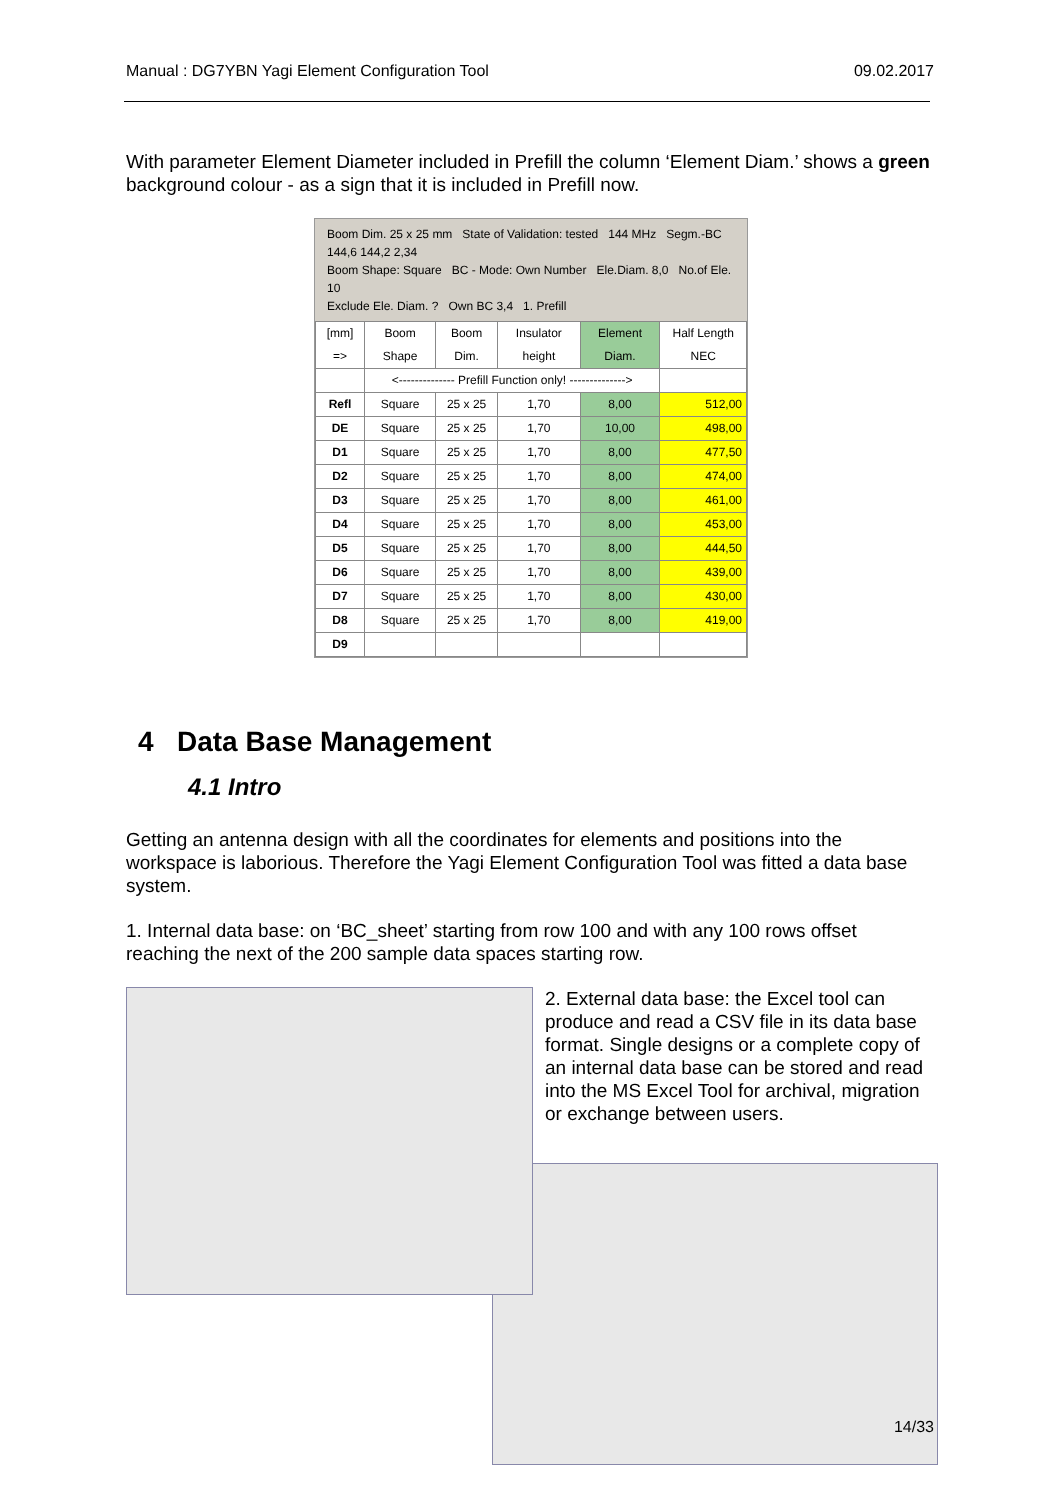Manual : DG7YBN Yagi Element Configuration Tool 09.02.2017
With parameter Element Diameter included in Prefill the column ‘Element Diam.’ shows a green background colour - as a sign that it is included in Prefill now.
Boom Dim. 25 x 25 mm State of Validation: tested 144 MHz Segm.-BC 144,6 144,2 2,34
Boom Shape: Square BC - Mode: Own Number Ele.Diam. 8,0 No.of Ele. 10
Exclude Ele. Diam. ? Own BC 3,4 1. Prefill
| [mm] => | Boom Shape | Boom Dim. | Insulator height | Element Diam. | Half Length NEC |
| | <-------------- Prefill Function only! --------------> | | | | |
| Refl | Square | 25 x 25 | 1,70 | 8,00 | 512,00 |
| DE | Square | 25 x 25 | 1,70 | 10,00 | 498,00 |
| D1 | Square | 25 x 25 | 1,70 | 8,00 | 477,50 |
| D2 | Square | 25 x 25 | 1,70 | 8,00 | 474,00 |
| D3 | Square | 25 x 25 | 1,70 | 8,00 | 461,00 |
| D4 | Square | 25 x 25 | 1,70 | 8,00 | 453,00 |
| D5 | Square | 25 x 25 | 1,70 | 8,00 | 444,50 |
| D6 | Square | 25 x 25 | 1,70 | 8,00 | 439,00 |
| D7 | Square | 25 x 25 | 1,70 | 8,00 | 430,00 |
| D8 | Square | 25 x 25 | 1,70 | 8,00 | 419,00 |
| D9 | | | | | |
4 Data Base Management
4.1 Intro
Getting an antenna design with all the coordinates for elements and positions into the workspace is laborious. Therefore the Yagi Element Configuration Tool was fitted a data base system.
1. Internal data base: on ‘BC_sheet’ starting from row 100 and with any 100 rows offset reaching the next of the 200 sample data spaces starting row.
2. External data base: the Excel tool can produce and read a CSV file in its data base format. Single designs or a complete copy of an internal data base can be stored and read into the MS Excel Tool for archival, migration or exchange between users.
14/33